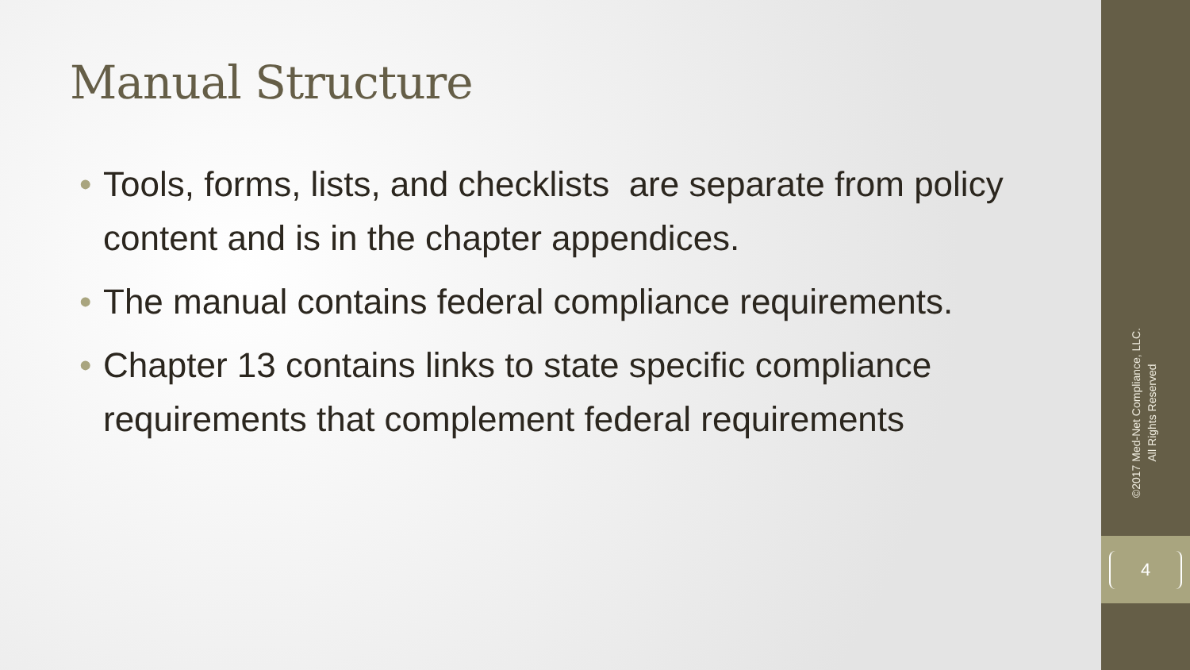Manual Structure
• Tools, forms, lists, and checklists are separate from policy content and is in the chapter appendices.
• The manual contains federal compliance requirements.
• Chapter 13 contains links to state specific compliance requirements that complement federal requirements
©2017 Med-Net Compliance, LLC.
All Rights Reserved
4